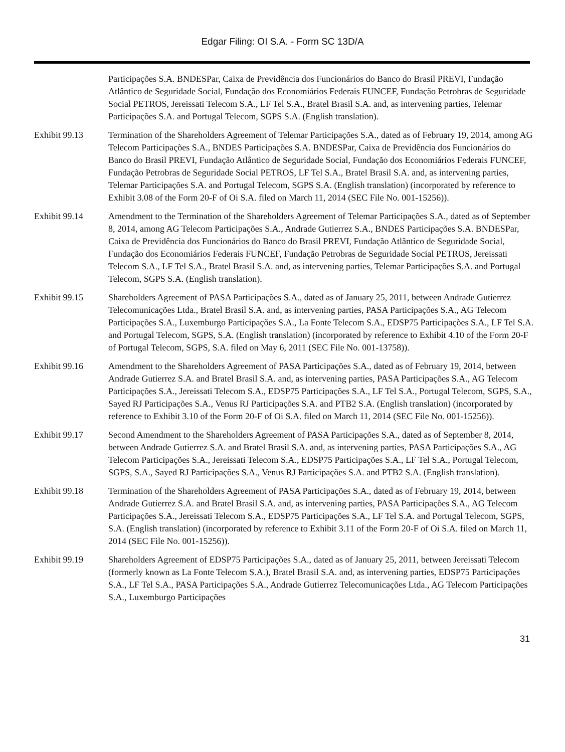Edgar Filing: OI S.A. - Form SC 13D/A
Participações S.A. BNDESPar, Caixa de Previdência dos Funcionários do Banco do Brasil PREVI, Fundação Atlântico de Seguridade Social, Fundação dos Economiários Federais FUNCEF, Fundação Petrobras de Seguridade Social PETROS, Jereissati Telecom S.A., LF Tel S.A., Bratel Brasil S.A. and, as intervening parties, Telemar Participações S.A. and Portugal Telecom, SGPS S.A. (English translation).
Exhibit 99.13 Termination of the Shareholders Agreement of Telemar Participações S.A., dated as of February 19, 2014, among AG Telecom Participações S.A., BNDES Participações S.A. BNDESPar, Caixa de Previdência dos Funcionários do Banco do Brasil PREVI, Fundação Atlântico de Seguridade Social, Fundação dos Economiários Federais FUNCEF, Fundação Petrobras de Seguridade Social PETROS, LF Tel S.A., Bratel Brasil S.A. and, as intervening parties, Telemar Participações S.A. and Portugal Telecom, SGPS S.A. (English translation) (incorporated by reference to Exhibit 3.08 of the Form 20-F of Oi S.A. filed on March 11, 2014 (SEC File No. 001-15256)).
Exhibit 99.14 Amendment to the Termination of the Shareholders Agreement of Telemar Participações S.A., dated as of September 8, 2014, among AG Telecom Participações S.A., Andrade Gutierrez S.A., BNDES Participações S.A. BNDESPar, Caixa de Previdência dos Funcionários do Banco do Brasil PREVI, Fundação Atlântico de Seguridade Social, Fundação dos Economiários Federais FUNCEF, Fundação Petrobras de Seguridade Social PETROS, Jereissati Telecom S.A., LF Tel S.A., Bratel Brasil S.A. and, as intervening parties, Telemar Participações S.A. and Portugal Telecom, SGPS S.A. (English translation).
Exhibit 99.15 Shareholders Agreement of PASA Participações S.A., dated as of January 25, 2011, between Andrade Gutierrez Telecomunicações Ltda., Bratel Brasil S.A. and, as intervening parties, PASA Participações S.A., AG Telecom Participações S.A., Luxemburgo Participações S.A., La Fonte Telecom S.A., EDSP75 Participações S.A., LF Tel S.A. and Portugal Telecom, SGPS, S.A. (English translation) (incorporated by reference to Exhibit 4.10 of the Form 20-F of Portugal Telecom, SGPS, S.A. filed on May 6, 2011 (SEC File No. 001-13758)).
Exhibit 99.16 Amendment to the Shareholders Agreement of PASA Participações S.A., dated as of February 19, 2014, between Andrade Gutierrez S.A. and Bratel Brasil S.A. and, as intervening parties, PASA Participações S.A., AG Telecom Participações S.A., Jereissati Telecom S.A., EDSP75 Participações S.A., LF Tel S.A., Portugal Telecom, SGPS, S.A., Sayed RJ Participações S.A., Venus RJ Participações S.A. and PTB2 S.A. (English translation) (incorporated by reference to Exhibit 3.10 of the Form 20-F of Oi S.A. filed on March 11, 2014 (SEC File No. 001-15256)).
Exhibit 99.17 Second Amendment to the Shareholders Agreement of PASA Participações S.A., dated as of September 8, 2014, between Andrade Gutierrez S.A. and Bratel Brasil S.A. and, as intervening parties, PASA Participações S.A., AG Telecom Participações S.A., Jereissati Telecom S.A., EDSP75 Participações S.A., LF Tel S.A., Portugal Telecom, SGPS, S.A., Sayed RJ Participações S.A., Venus RJ Participações S.A. and PTB2 S.A. (English translation).
Exhibit 99.18 Termination of the Shareholders Agreement of PASA Participações S.A., dated as of February 19, 2014, between Andrade Gutierrez S.A. and Bratel Brasil S.A. and, as intervening parties, PASA Participações S.A., AG Telecom Participações S.A., Jereissati Telecom S.A., EDSP75 Participações S.A., LF Tel S.A. and Portugal Telecom, SGPS, S.A. (English translation) (incorporated by reference to Exhibit 3.11 of the Form 20-F of Oi S.A. filed on March 11, 2014 (SEC File No. 001-15256)).
Exhibit 99.19 Shareholders Agreement of EDSP75 Participações S.A., dated as of January 25, 2011, between Jereissati Telecom (formerly known as La Fonte Telecom S.A.), Bratel Brasil S.A. and, as intervening parties, EDSP75 Participações S.A., LF Tel S.A., PASA Participações S.A., Andrade Gutierrez Telecomunicações Ltda., AG Telecom Participações S.A., Luxemburgo Participações
31